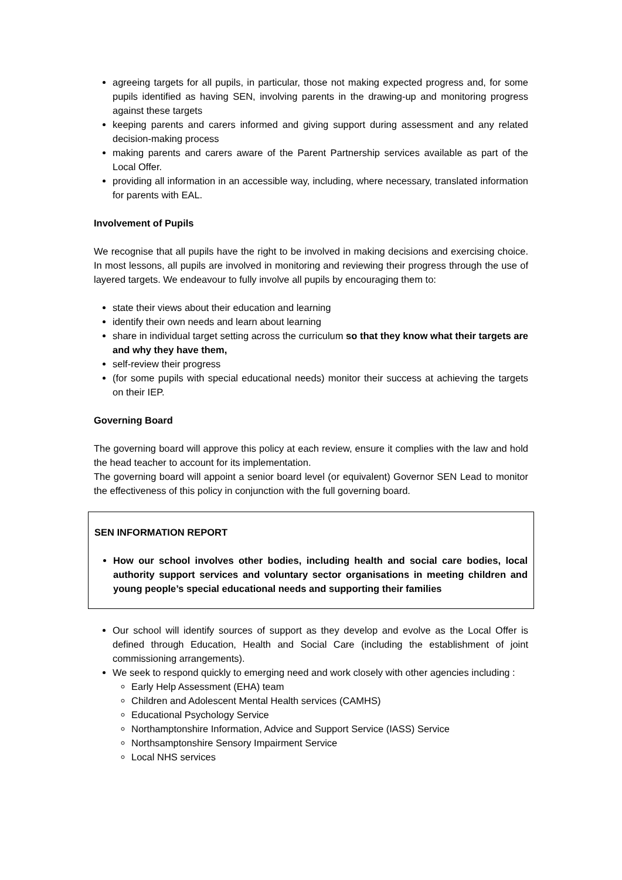agreeing targets for all pupils, in particular, those not making expected progress and, for some pupils identified as having SEN, involving parents in the drawing-up and monitoring progress against these targets
keeping parents and carers informed and giving support during assessment and any related decision-making process
making parents and carers aware of the Parent Partnership services available as part of the Local Offer.
providing all information in an accessible way, including, where necessary, translated information for parents with EAL.
Involvement of Pupils
We recognise that all pupils have the right to be involved in making decisions and exercising choice. In most lessons, all pupils are involved in monitoring and reviewing their progress through the use of layered targets. We endeavour to fully involve all pupils by encouraging them to:
state their views about their education and learning
identify their own needs and learn about learning
share in individual target setting across the curriculum so that they know what their targets are and why they have them,
self-review their progress
(for some pupils with special educational needs) monitor their success at achieving the targets on their IEP.
Governing Board
The governing board will approve this policy at each review, ensure it complies with the law and hold the head teacher to account for its implementation.
The governing board will appoint a senior board level (or equivalent) Governor SEN Lead to monitor the effectiveness of this policy in conjunction with the full governing board.
SEN INFORMATION REPORT
How our school involves other bodies, including health and social care bodies, local authority support services and voluntary sector organisations in meeting children and young people’s special educational needs and supporting their families
Our school will identify sources of support as they develop and evolve as the Local Offer is defined through Education, Health and Social Care (including the establishment of joint commissioning arrangements).
We seek to respond quickly to emerging need and work closely with other agencies including :
Early Help Assessment (EHA) team
Children and Adolescent Mental Health services (CAMHS)
Educational Psychology Service
Northamptonshire Information, Advice and Support Service (IASS) Service
Northsamptonshire Sensory Impairment Service
Local NHS services